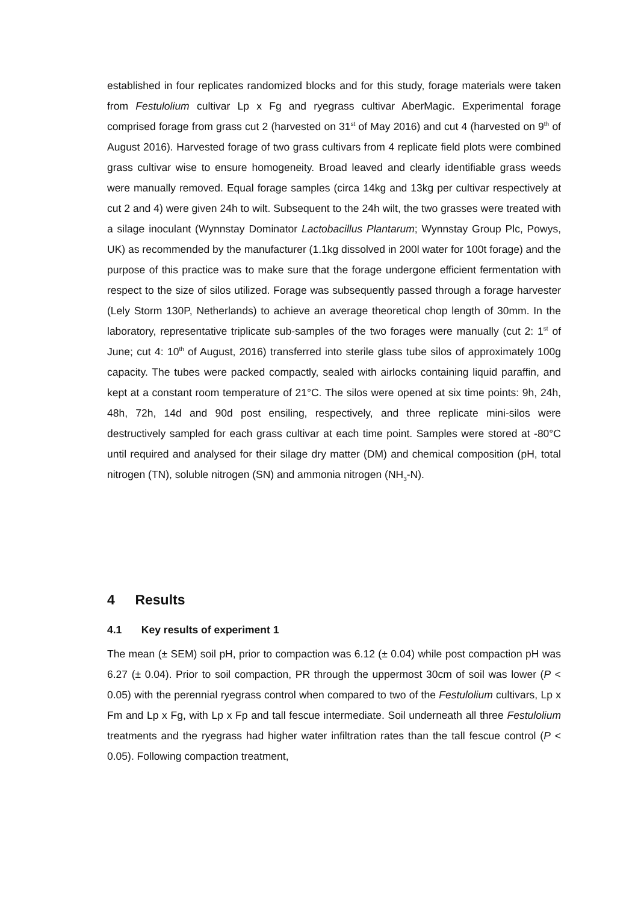established in four replicates randomized blocks and for this study, forage materials were taken from Festulolium cultivar Lp x Fg and ryegrass cultivar AberMagic. Experimental forage comprised forage from grass cut 2 (harvested on 31<sup>st</sup> of May 2016) and cut 4 (harvested on 9<sup>th</sup> of August 2016). Harvested forage of two grass cultivars from 4 replicate field plots were combined grass cultivar wise to ensure homogeneity. Broad leaved and clearly identifiable grass weeds were manually removed. Equal forage samples (circa 14kg and 13kg per cultivar respectively at cut 2 and 4) were given 24h to wilt. Subsequent to the 24h wilt, the two grasses were treated with a silage inoculant (Wynnstay Dominator Lactobacillus Plantarum; Wynnstay Group Plc, Powys, UK) as recommended by the manufacturer (1.1kg dissolved in 200l water for 100t forage) and the purpose of this practice was to make sure that the forage undergone efficient fermentation with respect to the size of silos utilized. Forage was subsequently passed through a forage harvester (Lely Storm 130P, Netherlands) to achieve an average theoretical chop length of 30mm. In the laboratory, representative triplicate sub-samples of the two forages were manually (cut 2: 1<sup>st</sup> of June; cut 4: 10<sup>th</sup> of August, 2016) transferred into sterile glass tube silos of approximately 100g capacity. The tubes were packed compactly, sealed with airlocks containing liquid paraffin, and kept at a constant room temperature of 21°C. The silos were opened at six time points: 9h, 24h, 48h, 72h, 14d and 90d post ensiling, respectively, and three replicate mini-silos were destructively sampled for each grass cultivar at each time point. Samples were stored at -80°C until required and analysed for their silage dry matter (DM) and chemical composition (pH, total nitrogen (TN), soluble nitrogen (SN) and ammonia nitrogen (NH<sub>3</sub>-N).
4 Results
4.1 Key results of experiment 1
The mean (± SEM) soil pH, prior to compaction was 6.12 (± 0.04) while post compaction pH was 6.27 (± 0.04). Prior to soil compaction, PR through the uppermost 30cm of soil was lower (P < 0.05) with the perennial ryegrass control when compared to two of the Festulolium cultivars, Lp x Fm and Lp x Fg, with Lp x Fp and tall fescue intermediate. Soil underneath all three Festulolium treatments and the ryegrass had higher water infiltration rates than the tall fescue control (P < 0.05). Following compaction treatment,